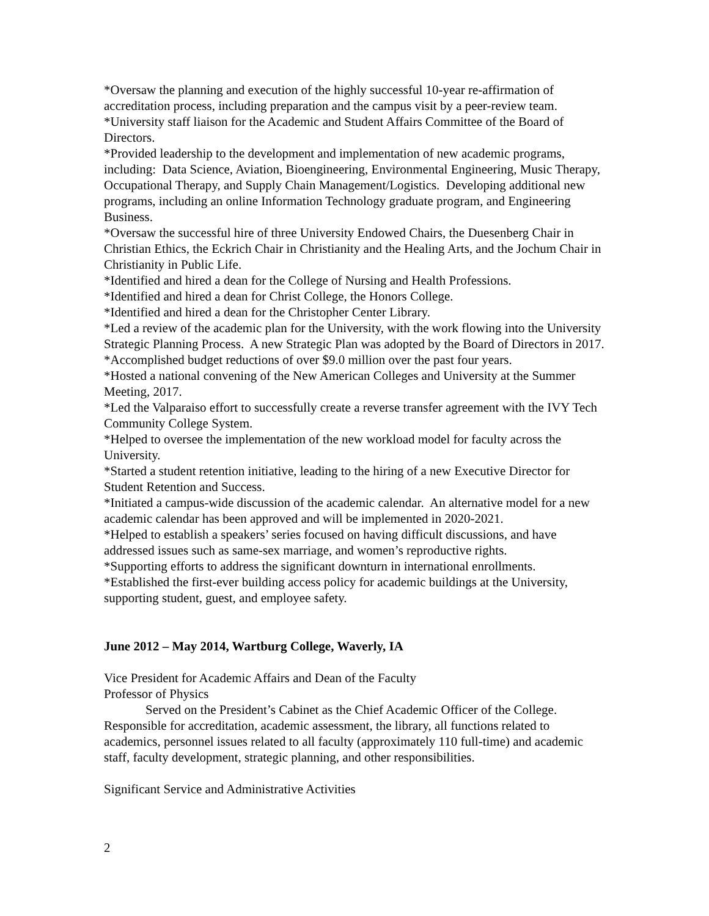*Oversaw the planning and execution of the highly successful 10-year re-affirmation of accreditation process, including preparation and the campus visit by a peer-review team.
*University staff liaison for the Academic and Student Affairs Committee of the Board of Directors.
*Provided leadership to the development and implementation of new academic programs, including: Data Science, Aviation, Bioengineering, Environmental Engineering, Music Therapy, Occupational Therapy, and Supply Chain Management/Logistics. Developing additional new programs, including an online Information Technology graduate program, and Engineering Business.
*Oversaw the successful hire of three University Endowed Chairs, the Duesenberg Chair in Christian Ethics, the Eckrich Chair in Christianity and the Healing Arts, and the Jochum Chair in Christianity in Public Life.
*Identified and hired a dean for the College of Nursing and Health Professions.
*Identified and hired a dean for Christ College, the Honors College.
*Identified and hired a dean for the Christopher Center Library.
*Led a review of the academic plan for the University, with the work flowing into the University Strategic Planning Process. A new Strategic Plan was adopted by the Board of Directors in 2017.
*Accomplished budget reductions of over $9.0 million over the past four years.
*Hosted a national convening of the New American Colleges and University at the Summer Meeting, 2017.
*Led the Valparaiso effort to successfully create a reverse transfer agreement with the IVY Tech Community College System.
*Helped to oversee the implementation of the new workload model for faculty across the University.
*Started a student retention initiative, leading to the hiring of a new Executive Director for Student Retention and Success.
*Initiated a campus-wide discussion of the academic calendar. An alternative model for a new academic calendar has been approved and will be implemented in 2020-2021.
*Helped to establish a speakers’ series focused on having difficult discussions, and have addressed issues such as same-sex marriage, and women’s reproductive rights.
*Supporting efforts to address the significant downturn in international enrollments.
*Established the first-ever building access policy for academic buildings at the University, supporting student, guest, and employee safety.
June 2012 – May 2014, Wartburg College, Waverly, IA
Vice President for Academic Affairs and Dean of the Faculty
Professor of Physics
Served on the President’s Cabinet as the Chief Academic Officer of the College. Responsible for accreditation, academic assessment, the library, all functions related to academics, personnel issues related to all faculty (approximately 110 full-time) and academic staff, faculty development, strategic planning, and other responsibilities.
Significant Service and Administrative Activities
2